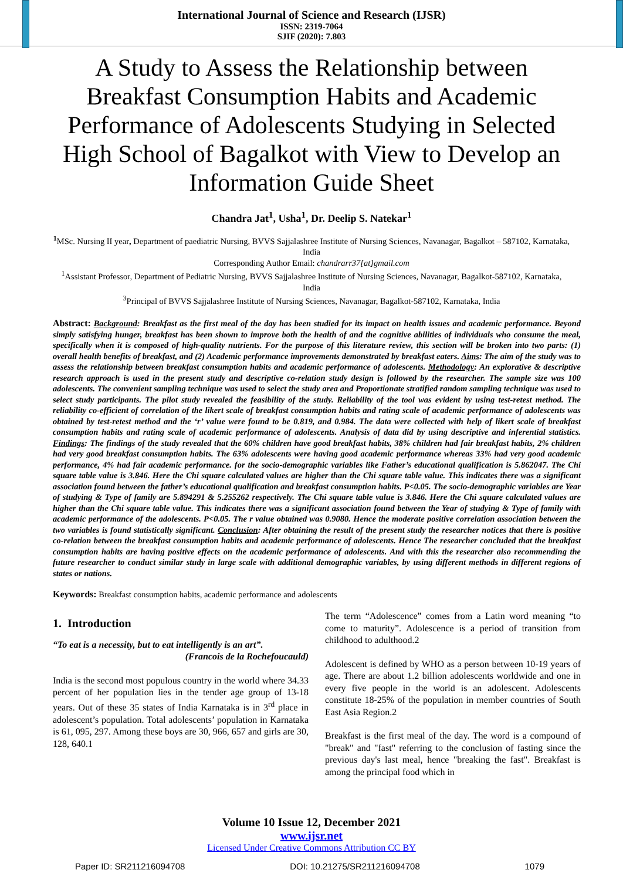International Journal of Science and Research (IJSR)
ISSN: 2319-7064
SJIF (2020): 7.803
A Study to Assess the Relationship between Breakfast Consumption Habits and Academic Performance of Adolescents Studying in Selected High School of Bagalkot with View to Develop an Information Guide Sheet
Chandra Jat<sup>1</sup>, Usha<sup>1</sup>, Dr. Deelip S. Natekar<sup>1</sup>
<sup>1</sup> MSc. Nursing II year, Department of paediatric Nursing, BVVS Sajjalashree Institute of Nursing Sciences, Navanagar, Bagalkot – 587102, Karnataka, India
Corresponding Author Email: chandrarr37[at]gmail.com
<sup>1</sup> Assistant Professor, Department of Pediatric Nursing, BVVS Sajjalashree Institute of Nursing Sciences, Navanagar, Bagalkot-587102, Karnataka, India
<sup>3</sup> Principal of BVVS Sajjalashree Institute of Nursing Sciences, Navanagar, Bagalkot-587102, Karnataka, India
Abstract: Background: Breakfast as the first meal of the day has been studied for its impact on health issues and academic performance. Beyond simply satisfying hunger, breakfast has been shown to improve both the health of and the cognitive abilities of individuals who consume the meal, specifically when it is composed of high-quality nutrients. For the purpose of this literature review, this section will be broken into two parts: (1) overall health benefits of breakfast, and (2) Academic performance improvements demonstrated by breakfast eaters. Aims: The aim of the study was to assess the relationship between breakfast consumption habits and academic performance of adolescents. Methodology: An explorative & descriptive research approach is used in the present study and descriptive co-relation study design is followed by the researcher. The sample size was 100 adolescents. The convenient sampling technique was used to select the study area and Proportionate stratified random sampling technique was used to select study participants. The pilot study revealed the feasibility of the study. Reliability of the tool was evident by using test-retest method. The reliability co-efficient of correlation of the likert scale of breakfast consumption habits and rating scale of academic performance of adolescents was obtained by test-retest method and the ‘r’ value were found to be 0.819, and 0.984. The data were collected with help of likert scale of breakfast consumption habits and rating scale of academic performance of adolescents. Analysis of data did by using descriptive and inferential statistics. Findings: The findings of the study revealed that the 60% children have good breakfast habits, 38% children had fair breakfast habits, 2% children had very good breakfast consumption habits. The 63% adolescents were having good academic performance whereas 33% had very good academic performance, 4% had fair academic performance. for the socio-demographic variables like Father’s educational qualification is 5.862047. The Chi square table value is 3.846. Here the Chi square calculated values are higher than the Chi square table value. This indicates there was a significant association found between the father’s educational qualification and breakfast consumption habits. P<0.05. The socio-demographic variables are Year of studying & Type of family are 5.894291 & 5.255262 respectively. The Chi square table value is 3.846. Here the Chi square calculated values are higher than the Chi square table value. This indicates there was a significant association found between the Year of studying & Type of family with academic performance of the adolescents. P<0.05. The r value obtained was 0.9080. Hence the moderate positive correlation association between the two variables is found statistically significant. Conclusion: After obtaining the result of the present study the researcher notices that there is positive co-relation between the breakfast consumption habits and academic performance of adolescents. Hence The researcher concluded that the breakfast consumption habits are having positive effects on the academic performance of adolescents. And with this the researcher also recommending the future researcher to conduct similar study in large scale with additional demographic variables, by using different methods in different regions of states or nations.
Keywords: Breakfast consumption habits, academic performance and adolescents
1. Introduction
“To eat is a necessity, but to eat intelligently is an art”.
(Francois de la Rochefoucauld)
India is the second most populous country in the world where 34.33 percent of her population lies in the tender age group of 13-18 years. Out of these 35 states of India Karnataka is in 3<sup>rd</sup> place in adolescent’s population. Total adolescents’ population in Karnataka is 61, 095, 297. Among these boys are 30, 966, 657 and girls are 30, 128, 640.1
The term “Adolescence” comes from a Latin word meaning “to come to maturity”. Adolescence is a period of transition from childhood to adulthood.2
Adolescent is defined by WHO as a person between 10-19 years of age. There are about 1.2 billion adolescents worldwide and one in every five people in the world is an adolescent. Adolescents constitute 18-25% of the population in member countries of South East Asia Region.2
Breakfast is the first meal of the day. The word is a compound of "break" and "fast" referring to the conclusion of fasting since the previous day's last meal, hence "breaking the fast". Breakfast is among the principal food which in
Volume 10 Issue 12, December 2021
www.ijsr.net
Licensed Under Creative Commons Attribution CC BY
Paper ID: SR211216094708 DOI: 10.21275/SR211216094708 1079